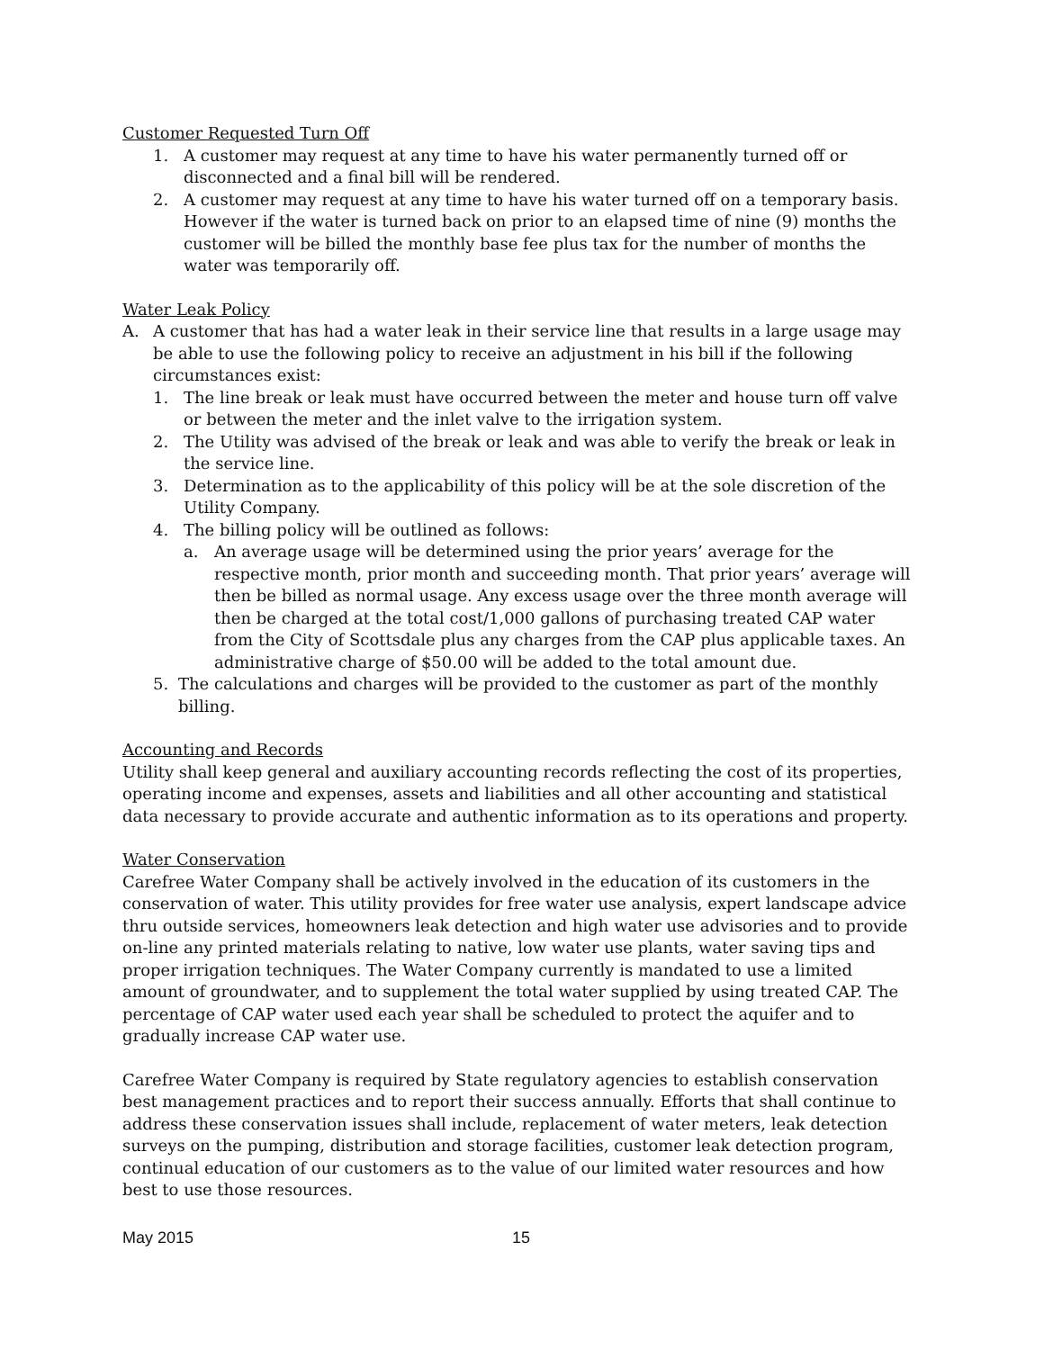Customer Requested Turn Off
1. A customer may request at any time to have his water permanently turned off or disconnected and a final bill will be rendered.
2. A customer may request at any time to have his water turned off on a temporary basis. However if the water is turned back on prior to an elapsed time of nine (9) months the customer will be billed the monthly base fee plus tax for the number of months the water was temporarily off.
Water Leak Policy
A. A customer that has had a water leak in their service line that results in a large usage may be able to use the following policy to receive an adjustment in his bill if the following circumstances exist:
1. The line break or leak must have occurred between the meter and house turn off valve or between the meter and the inlet valve to the irrigation system.
2. The Utility was advised of the break or leak and was able to verify the break or leak in the service line.
3. Determination as to the applicability of this policy will be at the sole discretion of the Utility Company.
4. The billing policy will be outlined as follows:
a. An average usage will be determined using the prior years’ average for the respective month, prior month and succeeding month. That prior years’ average will then be billed as normal usage. Any excess usage over the three month average will then be charged at the total cost/1,000 gallons of purchasing treated CAP water from the City of Scottsdale plus any charges from the CAP plus applicable taxes. An administrative charge of $50.00 will be added to the total amount due.
5. The calculations and charges will be provided to the customer as part of the monthly billing.
Accounting and Records
Utility shall keep general and auxiliary accounting records reflecting the cost of its properties, operating income and expenses, assets and liabilities and all other accounting and statistical data necessary to provide accurate and authentic information as to its operations and property.
Water Conservation
Carefree Water Company shall be actively involved in the education of its customers in the conservation of water. This utility provides for free water use analysis, expert landscape advice thru outside services, homeowners leak detection and high water use advisories and to provide on-line any printed materials relating to native, low water use plants, water saving tips and proper irrigation techniques. The Water Company currently is mandated to use a limited amount of groundwater, and to supplement the total water supplied by using treated CAP. The percentage of CAP water used each year shall be scheduled to protect the aquifer and to gradually increase CAP water use.
Carefree Water Company is required by State regulatory agencies to establish conservation best management practices and to report their success annually. Efforts that shall continue to address these conservation issues shall include, replacement of water meters, leak detection surveys on the pumping, distribution and storage facilities, customer leak detection program, continual education of our customers as to the value of our limited water resources and how best to use those resources.
May 2015 15